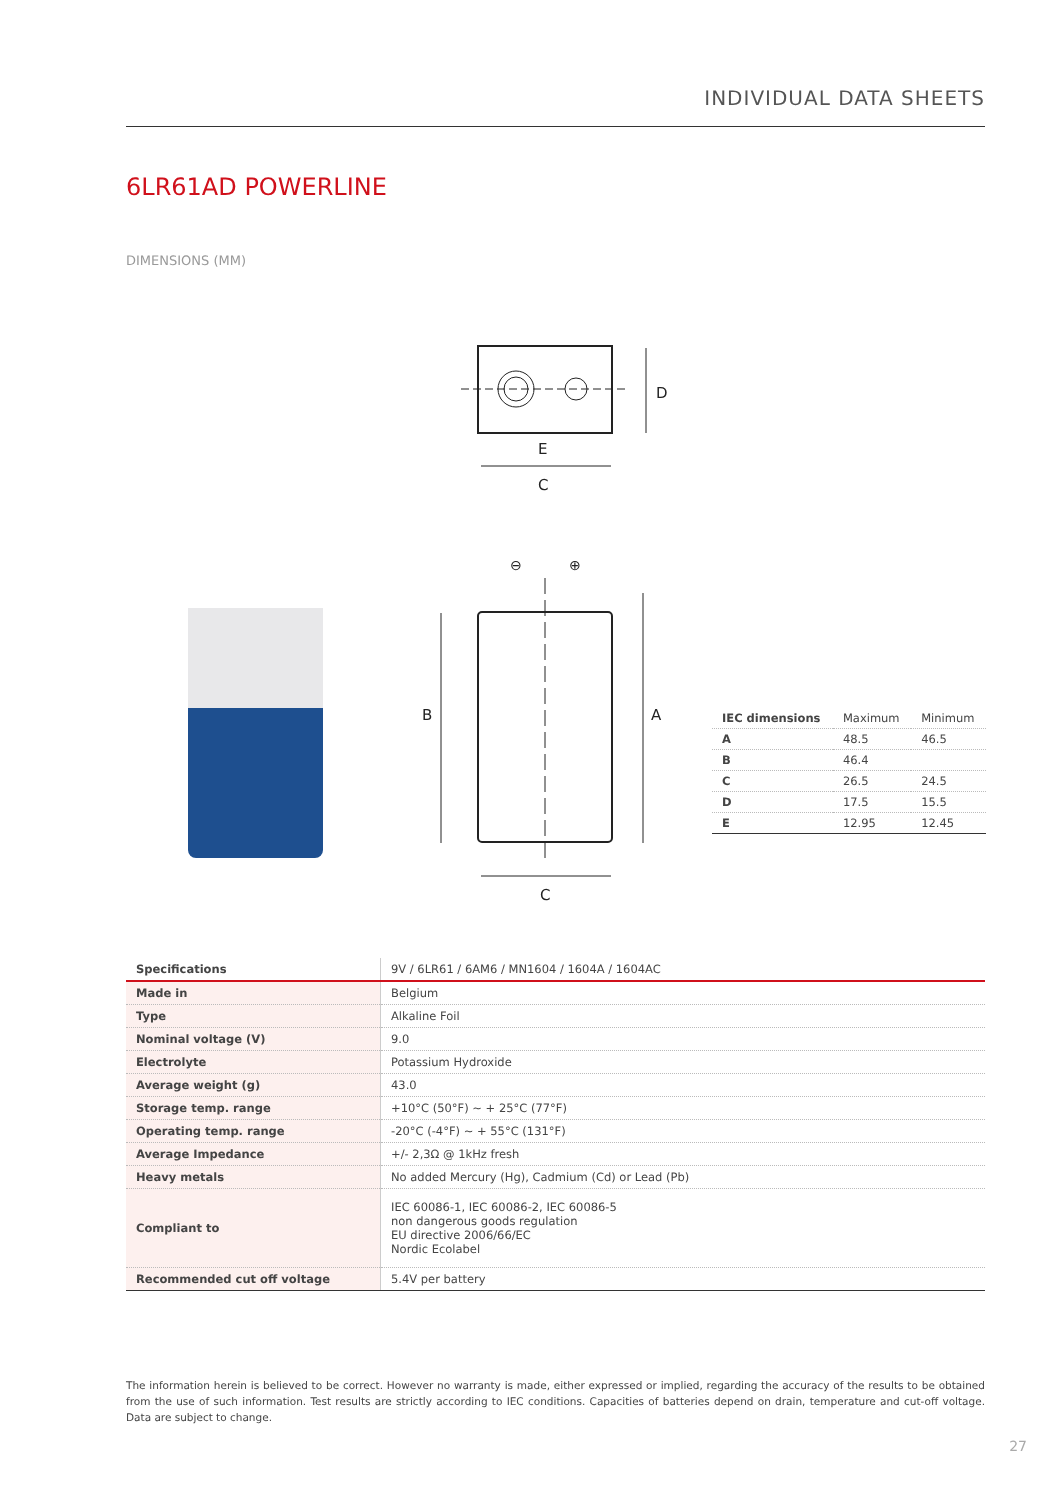INDIVIDUAL DATA SHEETS
6LR61AD POWERLINE
DIMENSIONS (MM)
D
E
C
B
A
C
⊖
⊕
| IEC dimensions | Maximum | Minimum |
| --- | --- | --- |
| A | 48.5 | 46.5 |
| B | 46.4 | |
| C | 26.5 | 24.5 |
| D | 17.5 | 15.5 |
| E | 12.95 | 12.45 |
| Specifications | 9V / 6LR61 / 6AM6 / MN1604 / 1604A / 1604AC |
| Made in | Belgium |
| Type | Alkaline Foil |
| Nominal voltage (V) | 9.0 |
| Electrolyte | Potassium Hydroxide |
| Average weight (g) | 43.0 |
| Storage temp. range | +10°C (50°F) ~ + 25°C (77°F) |
| Operating temp. range | -20°C (-4°F) ~ + 55°C (131°F) |
| Average Impedance | +/- 2,3Ω @ 1kHz fresh |
| Heavy metals | No added Mercury (Hg), Cadmium (Cd) or Lead (Pb) |
| Compliant to | IEC 60086-1, IEC 60086-2, IEC 60086-5 non dangerous goods regulation EU directive 2006/66/EC Nordic Ecolabel |
| Recommended cut off voltage | 5.4V per battery |
The information herein is believed to be correct. However no warranty is made, either expressed or implied, regarding the accuracy of the results to be obtained from the use of such information. Test results are strictly according to IEC conditions. Capacities of batteries depend on drain, temperature and cut-off voltage. Data are subject to change.
27